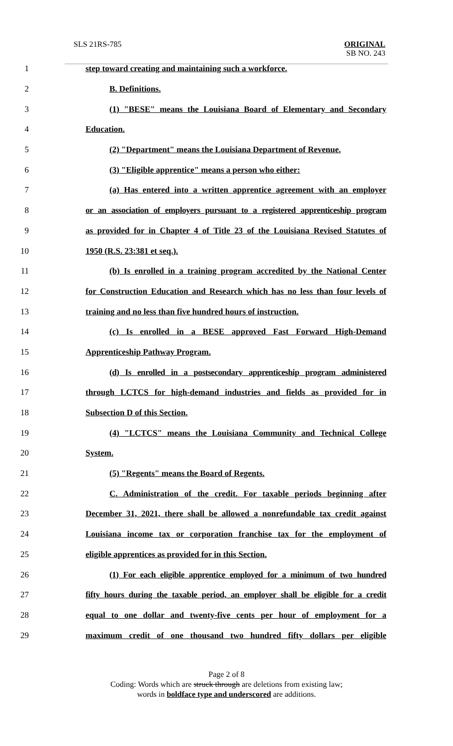SLS 21RS-785
ORIGINAL
SB NO. 243
1 step toward creating and maintaining such a workforce.
2 B. Definitions.
3 (1) "BESE" means the Louisiana Board of Elementary and Secondary
4 Education.
5 (2) "Department" means the Louisiana Department of Revenue.
6 (3) "Eligible apprentice" means a person who either:
7 (a) Has entered into a written apprentice agreement with an employer
8 or an association of employers pursuant to a registered apprenticeship program
9 as provided for in Chapter 4 of Title 23 of the Louisiana Revised Statutes of
10 1950 (R.S. 23:381 et seq.).
11 (b) Is enrolled in a training program accredited by the National Center
12 for Construction Education and Research which has no less than four levels of
13 training and no less than five hundred hours of instruction.
14 (c) Is enrolled in a BESE approved Fast Forward High-Demand
15 Apprenticeship Pathway Program.
16 (d) Is enrolled in a postsecondary apprenticeship program administered
17 through LCTCS for high-demand industries and fields as provided for in
18 Subsection D of this Section.
19 (4) "LCTCS" means the Louisiana Community and Technical College
20 System.
21 (5) "Regents" means the Board of Regents.
22 C. Administration of the credit. For taxable periods beginning after
23 December 31, 2021, there shall be allowed a nonrefundable tax credit against
24 Louisiana income tax or corporation franchise tax for the employment of
25 eligible apprentices as provided for in this Section.
26 (1) For each eligible apprentice employed for a minimum of two hundred
27 fifty hours during the taxable period, an employer shall be eligible for a credit
28 equal to one dollar and twenty-five cents per hour of employment for a
29 maximum credit of one thousand two hundred fifty dollars per eligible
Page 2 of 8
Coding: Words which are struck through are deletions from existing law;
words in boldface type and underscored are additions.